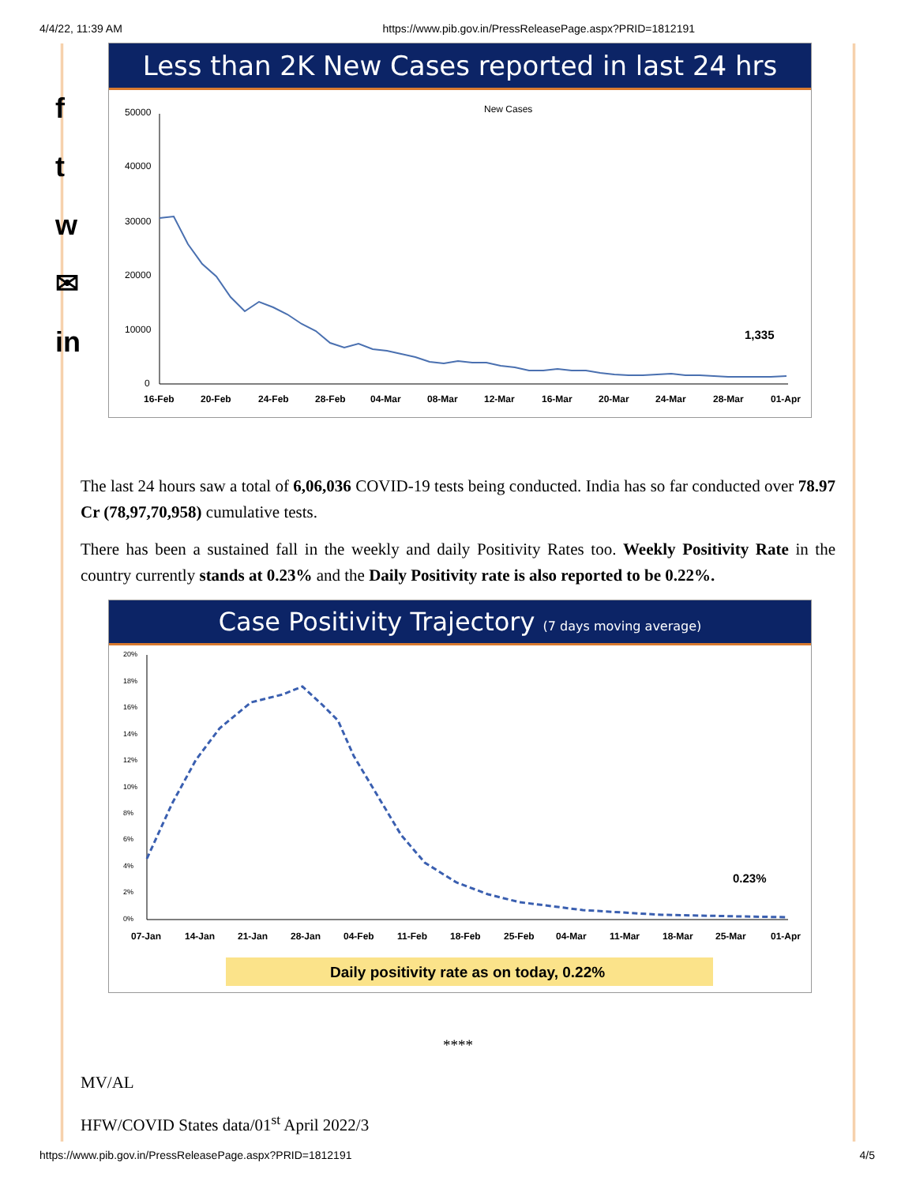4/4/22, 11:39 AM https://www.pib.gov.in/PressReleasePage.aspx?PRID=1812191
f
t
w
✉
in
Less than 2K New Cases reported in last 24 hrs
New Cases
50000
40000
30000
20000
10000
0
1,335
16-Feb
20-Feb
24-Feb
28-Feb
04-Mar
08-Mar
12-Mar
16-Mar
20-Mar
24-Mar
28-Mar
01-Apr
The last 24 hours saw a total of 6,06,036 COVID-19 tests being conducted. India has so far conducted over 78.97 Cr (78,97,70,958) cumulative tests.
There has been a sustained fall in the weekly and daily Positivity Rates too. Weekly Positivity Rate in the country currently stands at 0.23% and the Daily Positivity rate is also reported to be 0.22%.
Case Positivity Trajectory (7 days moving average)
20%
18%
16%
14%
12%
10%
8%
6%
4%
2%
0%
0.23%
07-Jan
14-Jan
21-Jan
28-Jan
04-Feb
11-Feb
18-Feb
25-Feb
04-Mar
11-Mar
18-Mar
25-Mar
01-Apr
Daily positivity rate as on today, 0.22%
****
MV/AL
HFW/COVID States data/01<sup>st</sup> April 2022/3
https://www.pib.gov.in/PressReleasePage.aspx?PRID=1812191 4/5